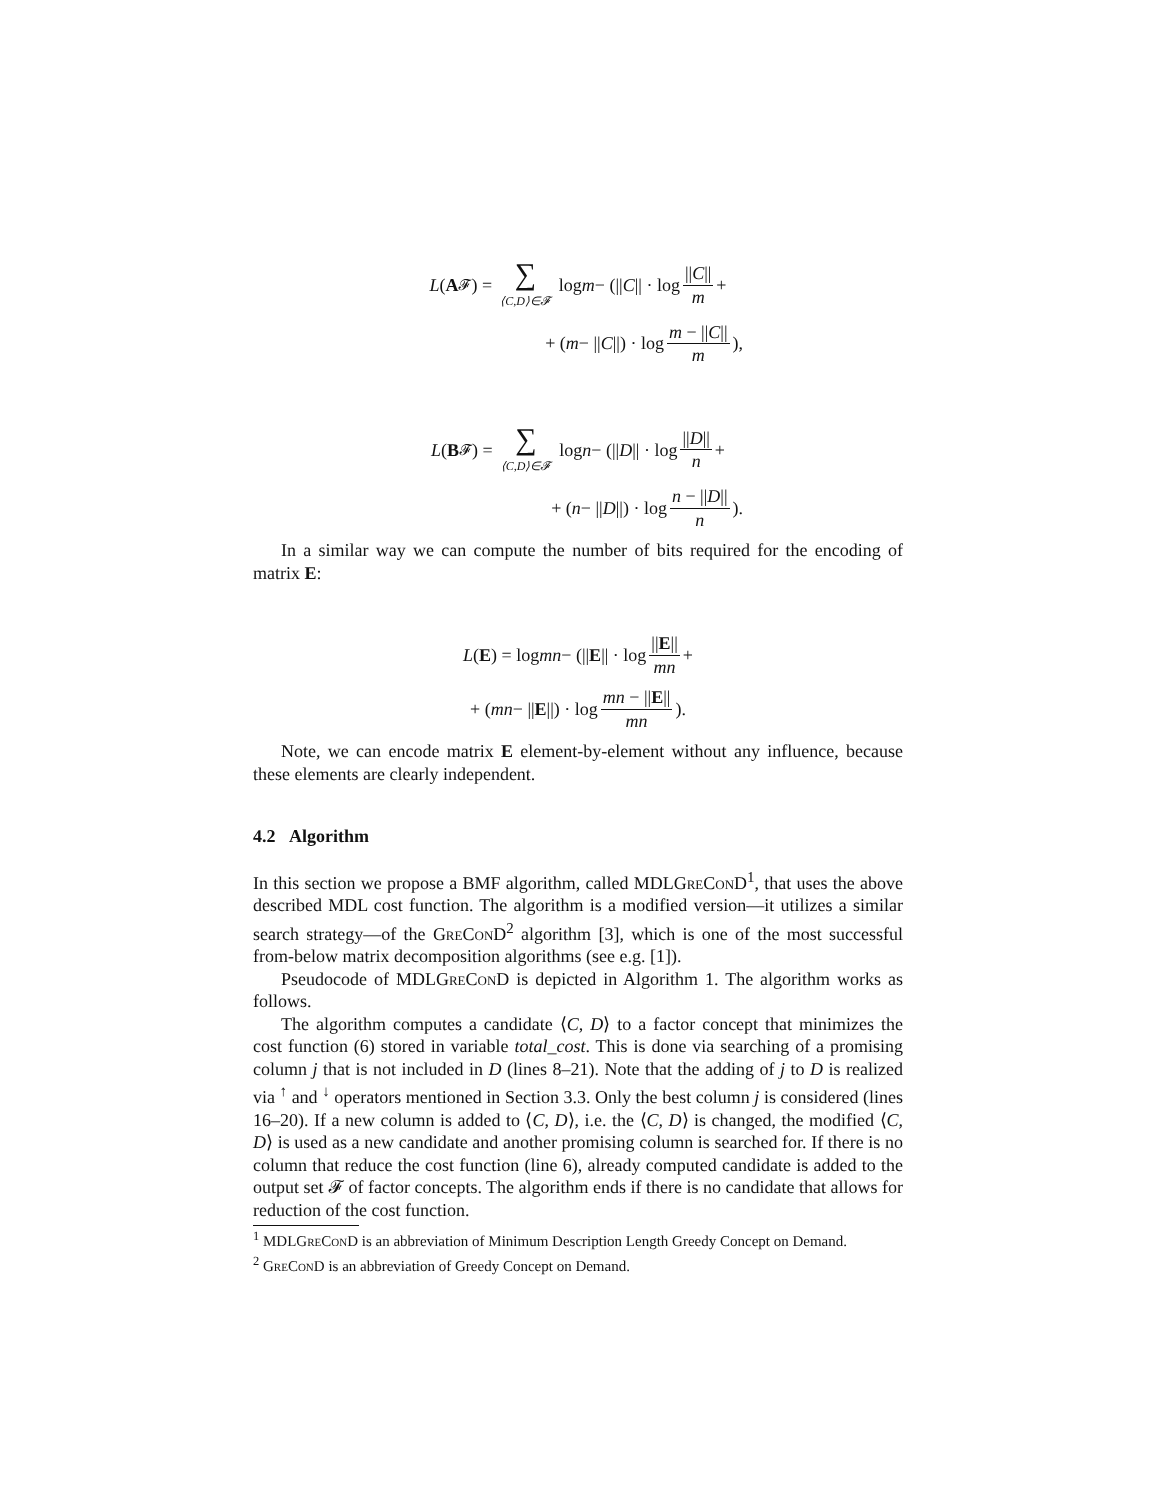L (A<sub>𝓕</sub>) = ∑ ⟨C,D⟩∈𝓕 log m − (|| C || · log ||C|| m +
+ (m − || C ||) · log m − ||C|| m),
L (B<sub>𝓕</sub>) = ∑ ⟨C,D⟩∈𝓕 log n − (|| D || · log ||D|| n +
+ (n − || D ||) · log n − ||D|| n).
In a similar way we can compute the number of bits required for the encoding of matrix E:
L (E) = log mn − (|| E || · log ||E|| mn +
+ (mn − || E ||) · log mn − ||E|| mn).
Note, we can encode matrix E element-by-element without any influence, because these elements are clearly independent.
4.2 Algorithm
In this section we propose a BMF algorithm, called MDLGreConD<sup>1</sup>, that uses the above described MDL cost function. The algorithm is a modified version—it utilizes a similar search strategy—of the GreConD<sup>2</sup> algorithm [3], which is one of the most successful from-below matrix decomposition algorithms (see e.g. [1]).
Pseudocode of MDLGreConD is depicted in Algorithm 1. The algorithm works as follows.
The algorithm computes a candidate ⟨C, D⟩ to a factor concept that minimizes the cost function (6) stored in variable total_cost. This is done via searching of a promising column j that is not included in D (lines 8–21). Note that the adding of j to D is realized via <sup>↑</sup> and <sup>↓</sup> operators mentioned in Section 3.3. Only the best column j is considered (lines 16–20). If a new column is added to ⟨C, D⟩, i.e. the ⟨C, D⟩ is changed, the modified ⟨C, D⟩ is used as a new candidate and another promising column is searched for. If there is no column that reduce the cost function (line 6), already computed candidate is added to the output set 𝓕 of factor concepts. The algorithm ends if there is no candidate that allows for reduction of the cost function.
<sup>1</sup> MDLGreConD is an abbreviation of Minimum Description Length Greedy Concept on Demand.
<sup>2</sup> GreConD is an abbreviation of Greedy Concept on Demand.